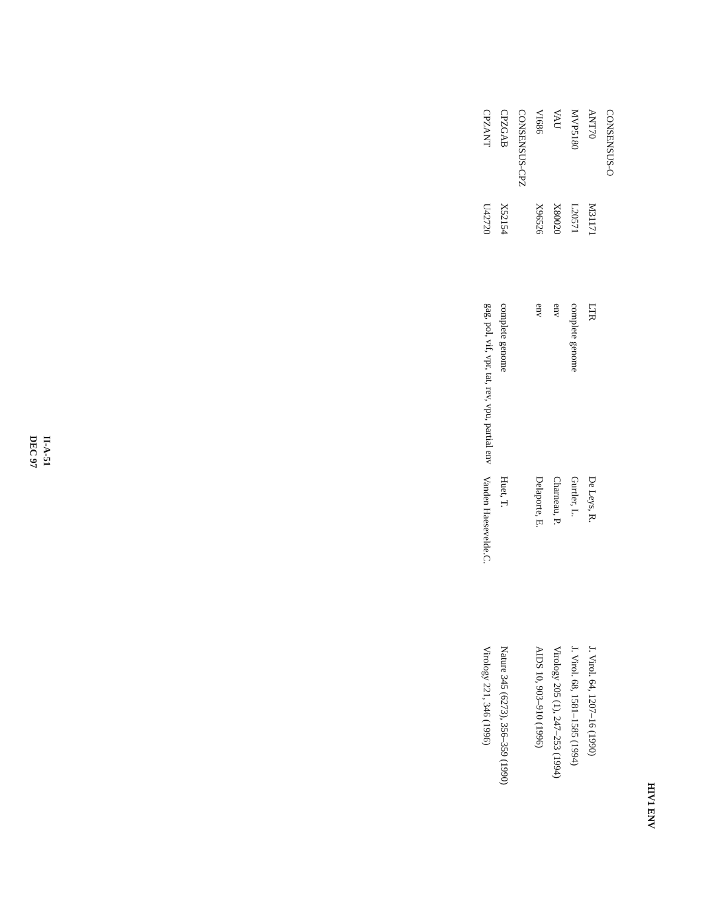HIV1 ENV
| CONSENSUS-O | | | | |
| ANT70 | M31171 | LTR | De Leys, R. | J. Virol. 64, 1207–16 (1990) |
| MVP5180 | L20571 | complete genome | Gurtler, L. | J. Virol. 68, 1581–1585 (1994) |
| VAU | X80020 | env | Charneau, P. | Virology 205 (1), 247–253 (1994) |
| VI686 | X96526 | env | Delaporte, E. | AIDS 10, 903–910 (1996) |
| CONSENSUS-CPZ | | | | |
| CPZGAB | X52154 | complete genome | Huet, T. | Nature 345 (6273), 356–359 (1990) |
| CPZANT | U42720 | gag, pol, vif, vpr, tat, rev, vpu, partial env | Vanden Haesevelde.C. | Virology 221, 346 (1996) |
II-A-51
DEC 97